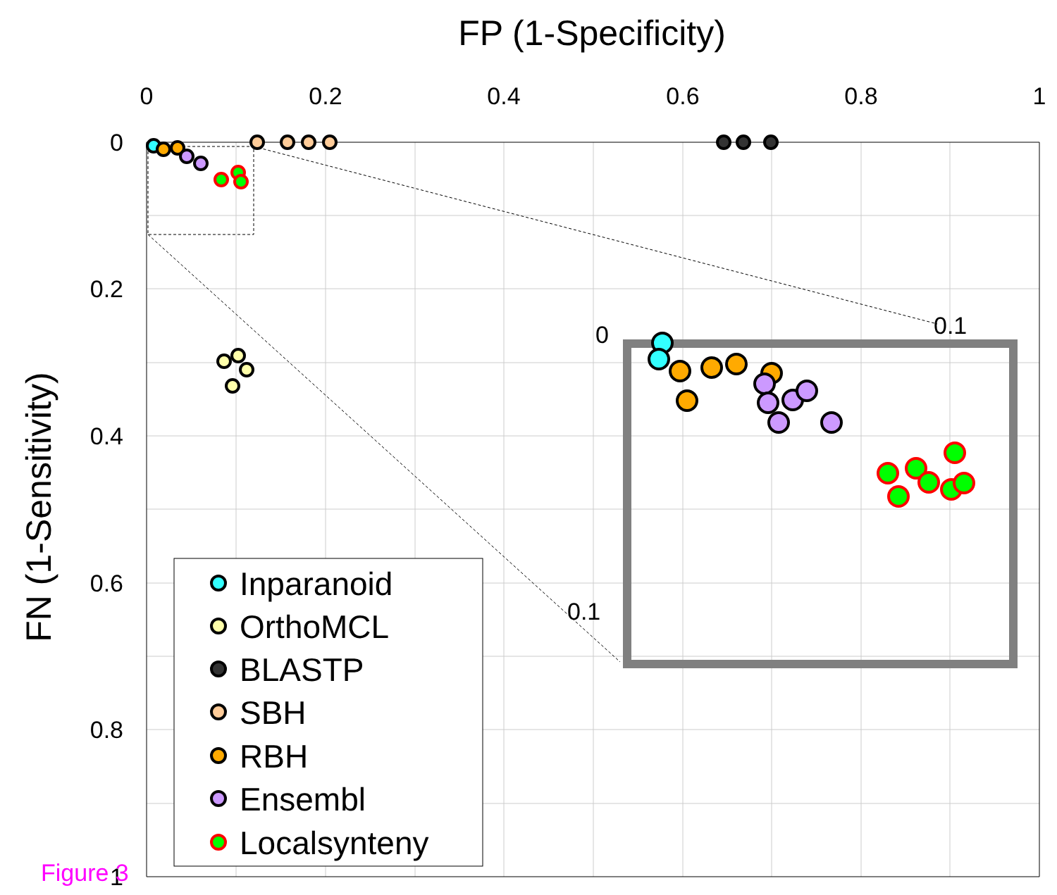FP (1-Specificity)
0
0.2
0.4
0.6
0.8
1
0
0.2
0.4
0.6
0.8
1
FN (1-Sensitivity)
0
0.1
0.1
Inparanoid
OrthoMCL
BLASTP
SBH
RBH
Ensembl
Localsynteny
Figure 3